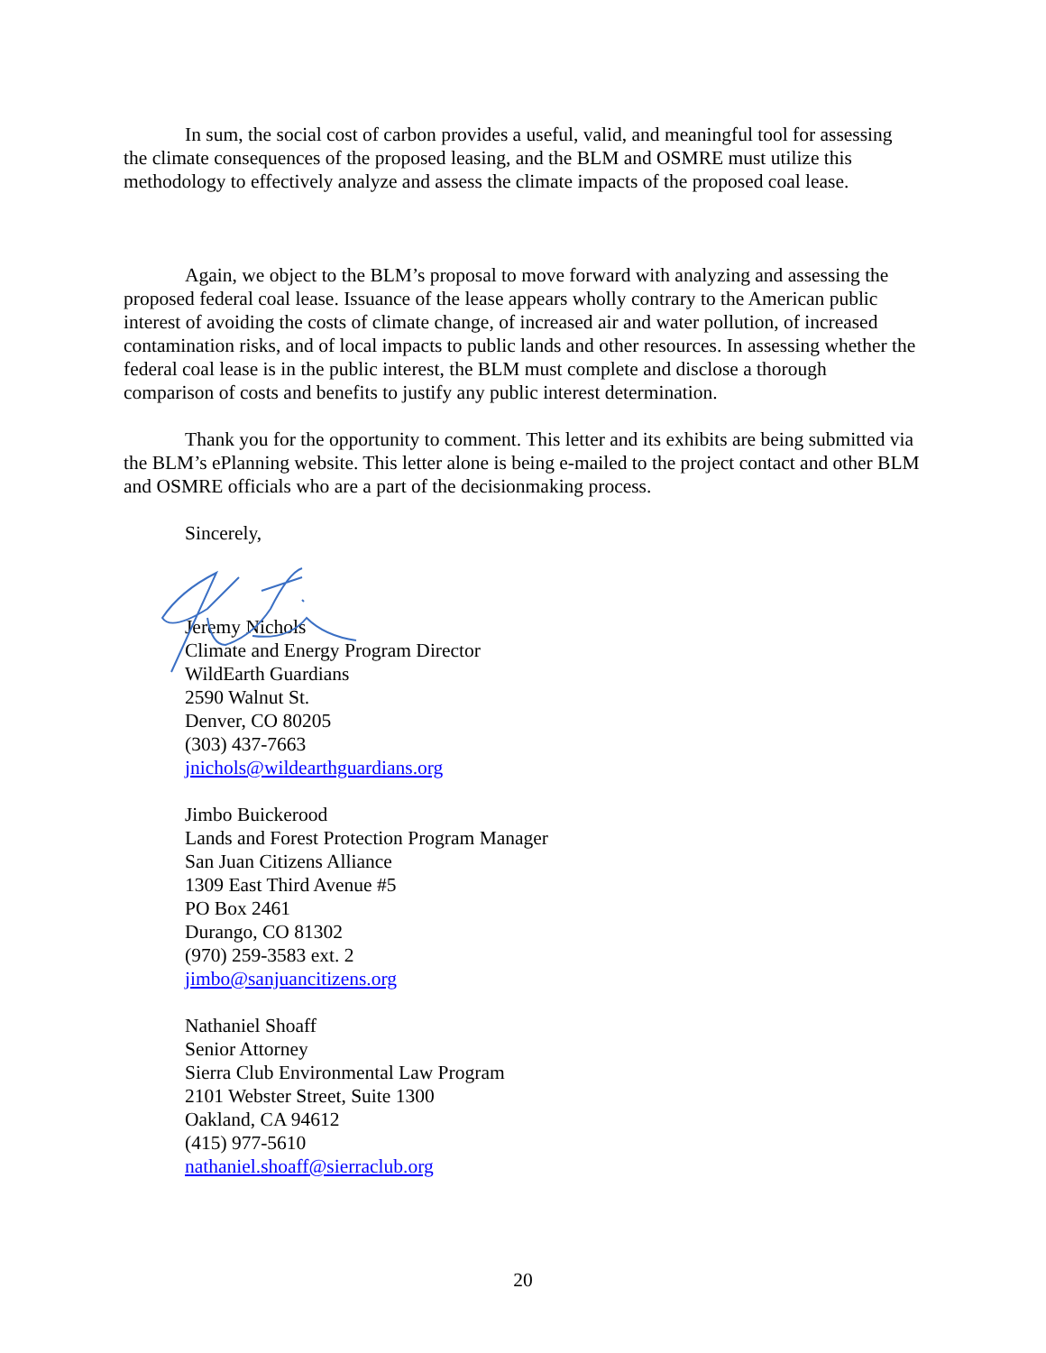In sum, the social cost of carbon provides a useful, valid, and meaningful tool for assessing the climate consequences of the proposed leasing, and the BLM and OSMRE must utilize this methodology to effectively analyze and assess the climate impacts of the proposed coal lease.
Again, we object to the BLM’s proposal to move forward with analyzing and assessing the proposed federal coal lease. Issuance of the lease appears wholly contrary to the American public interest of avoiding the costs of climate change, of increased air and water pollution, of increased contamination risks, and of local impacts to public lands and other resources. In assessing whether the federal coal lease is in the public interest, the BLM must complete and disclose a thorough comparison of costs and benefits to justify any public interest determination.
Thank you for the opportunity to comment. This letter and its exhibits are being submitted via the BLM’s ePlanning website. This letter alone is being e-mailed to the project contact and other BLM and OSMRE officials who are a part of the decisionmaking process.
Sincerely,
Jeremy Nichols
Climate and Energy Program Director
WildEarth Guardians
2590 Walnut St.
Denver, CO 80205
(303) 437-7663
jnichols@wildearthguardians.org
Jimbo Buickerood
Lands and Forest Protection Program Manager
San Juan Citizens Alliance
1309 East Third Avenue #5
PO Box 2461
Durango, CO 81302
(970) 259-3583 ext. 2
jimbo@sanjuancitizens.org
Nathaniel Shoaff
Senior Attorney
Sierra Club Environmental Law Program
2101 Webster Street, Suite 1300
Oakland, CA 94612
(415) 977-5610
nathaniel.shoaff@sierraclub.org
20